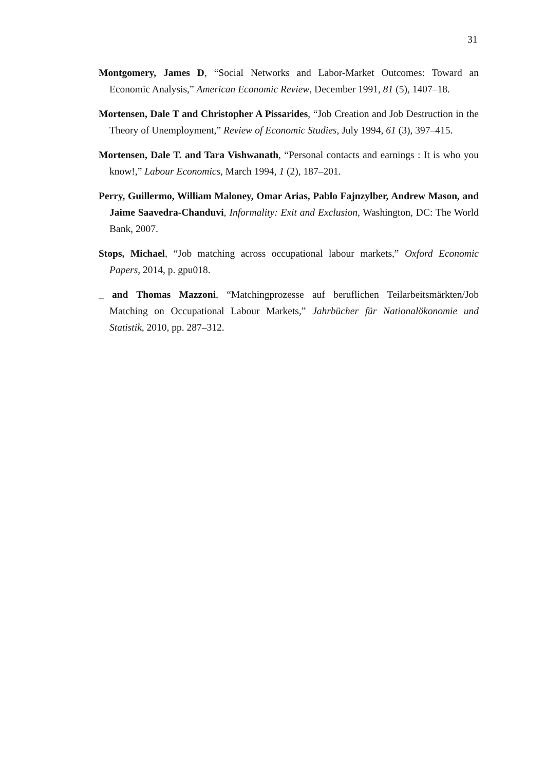31
Montgomery, James D, “Social Networks and Labor-Market Outcomes: Toward an Economic Analysis,” American Economic Review, December 1991, 81 (5), 1407–18.
Mortensen, Dale T and Christopher A Pissarides, “Job Creation and Job Destruction in the Theory of Unemployment,” Review of Economic Studies, July 1994, 61 (3), 397–415.
Mortensen, Dale T. and Tara Vishwanath, “Personal contacts and earnings : It is who you know!,” Labour Economics, March 1994, 1 (2), 187–201.
Perry, Guillermo, William Maloney, Omar Arias, Pablo Fajnzylber, Andrew Mason, and Jaime Saavedra-Chanduvi, Informality: Exit and Exclusion, Washington, DC: The World Bank, 2007.
Stops, Michael, “Job matching across occupational labour markets,” Oxford Economic Papers, 2014, p. gpu018.
_ and Thomas Mazzoni, “Matchingprozesse auf beruflichen Teilarbeitsmärkten/Job Matching on Occupational Labour Markets,” Jahrbücher für Nationalökonomie und Statistik, 2010, pp. 287–312.